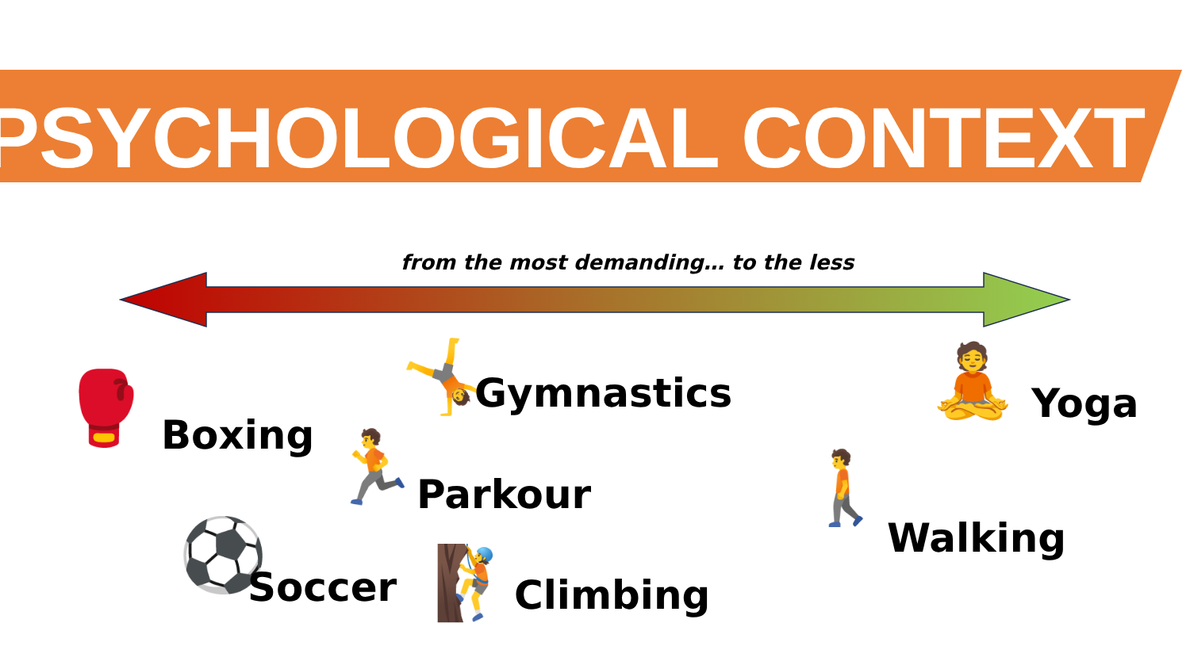PSYCHOLOGICAL CONTEXT
from the most demanding… to the less
🥊 Boxing
🤸 Gymnastics
🏃 Parkour
⚽ Soccer 🧗 Climbing
🧘 Yoga
🚶
Walking